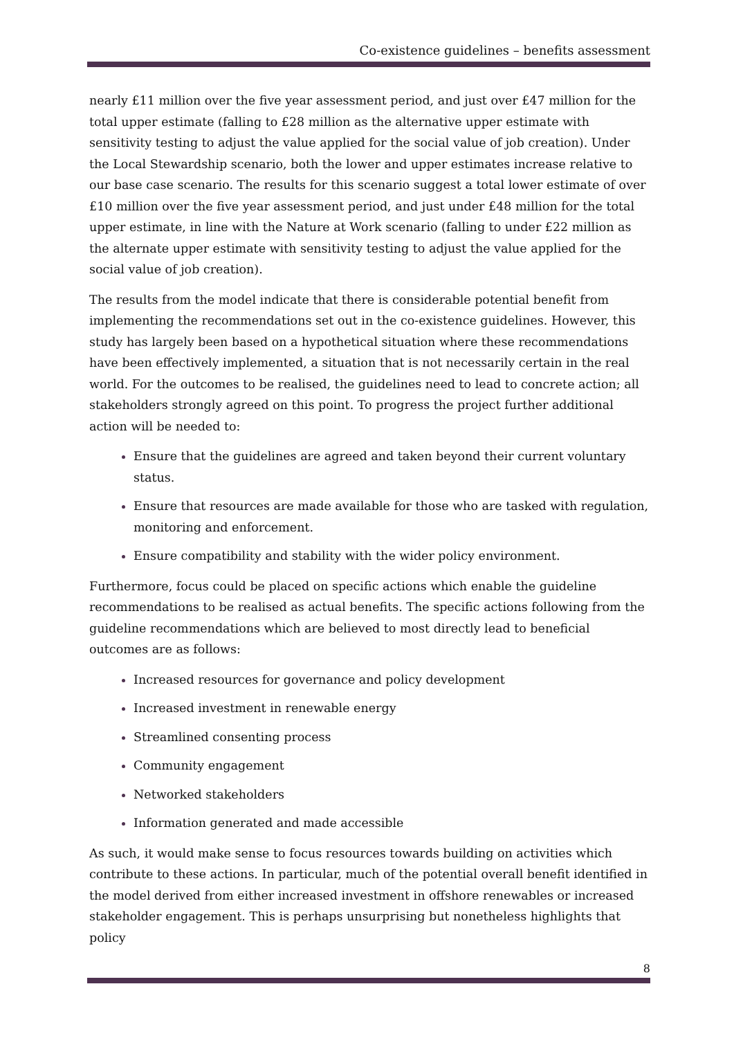Co-existence guidelines – benefits assessment
nearly £11 million over the five year assessment period, and just over £47 million for the total upper estimate (falling to £28 million as the alternative upper estimate with sensitivity testing to adjust the value applied for the social value of job creation). Under the Local Stewardship scenario, both the lower and upper estimates increase relative to our base case scenario. The results for this scenario suggest a total lower estimate of over £10 million over the five year assessment period, and just under £48 million for the total upper estimate, in line with the Nature at Work scenario (falling to under £22 million as the alternate upper estimate with sensitivity testing to adjust the value applied for the social value of job creation).
The results from the model indicate that there is considerable potential benefit from implementing the recommendations set out in the co-existence guidelines. However, this study has largely been based on a hypothetical situation where these recommendations have been effectively implemented, a situation that is not necessarily certain in the real world. For the outcomes to be realised, the guidelines need to lead to concrete action; all stakeholders strongly agreed on this point. To progress the project further additional action will be needed to:
Ensure that the guidelines are agreed and taken beyond their current voluntary status.
Ensure that resources are made available for those who are tasked with regulation, monitoring and enforcement.
Ensure compatibility and stability with the wider policy environment.
Furthermore, focus could be placed on specific actions which enable the guideline recommendations to be realised as actual benefits. The specific actions following from the guideline recommendations which are believed to most directly lead to beneficial outcomes are as follows:
Increased resources for governance and policy development
Increased investment in renewable energy
Streamlined consenting process
Community engagement
Networked stakeholders
Information generated and made accessible
As such, it would make sense to focus resources towards building on activities which contribute to these actions. In particular, much of the potential overall benefit identified in the model derived from either increased investment in offshore renewables or increased stakeholder engagement. This is perhaps unsurprising but nonetheless highlights that policy
8